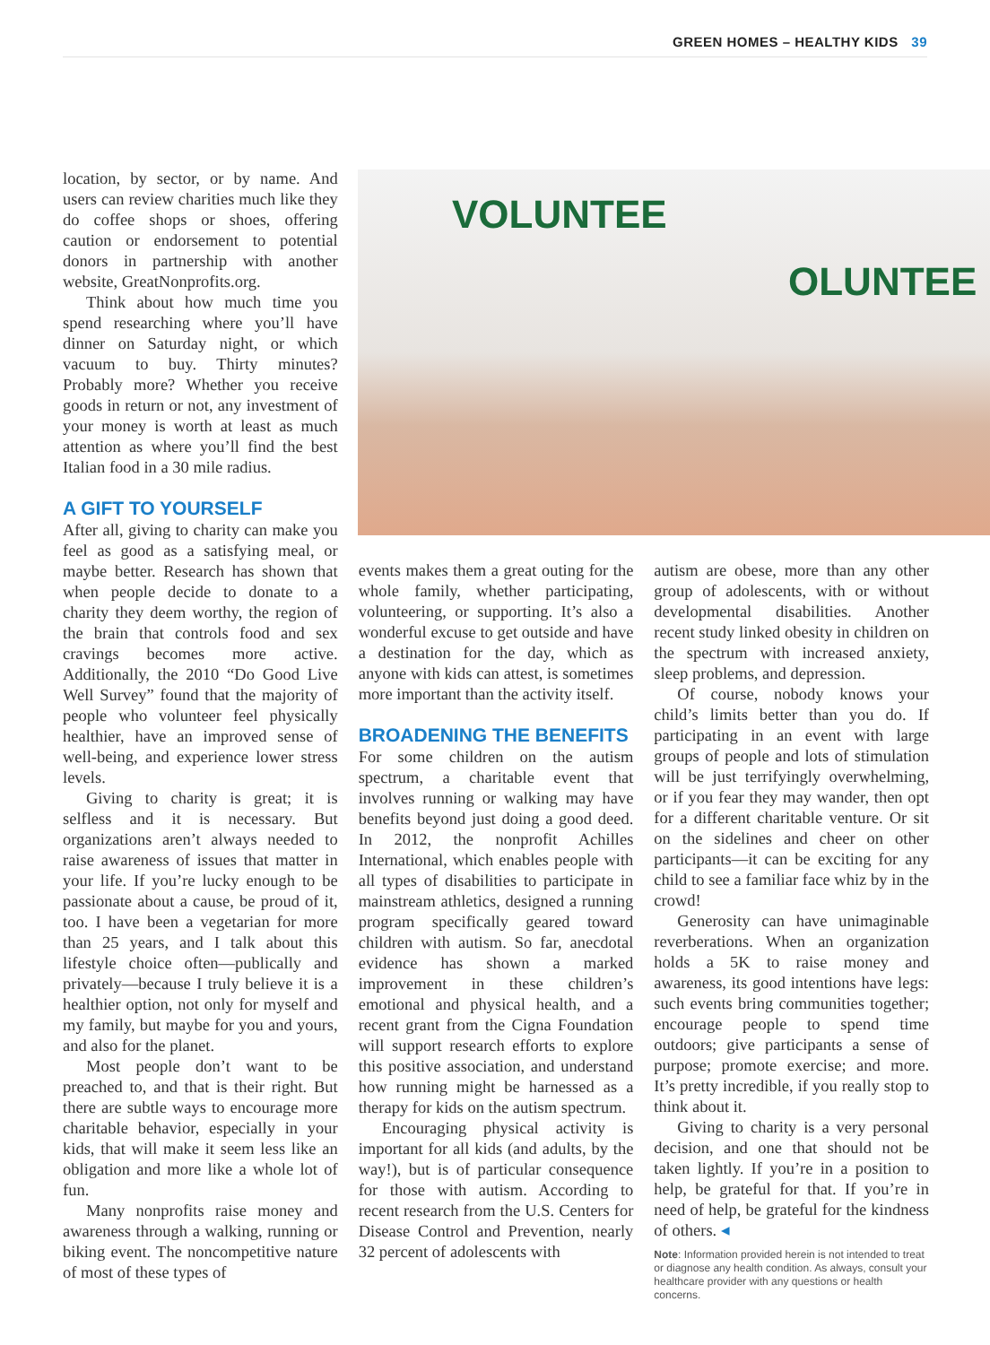GREEN HOMES – HEALTHY KIDS 39
VOLUNTEE
OLUNTEE
location, by sector, or by name. And users can review charities much like they do coffee shops or shoes, offering caution or endorsement to potential donors in partnership with another website, GreatNonprofits.org.
Think about how much time you spend researching where you’ll have dinner on Saturday night, or which vacuum to buy. Thirty minutes? Probably more? Whether you receive goods in return or not, any investment of your money is worth at least as much attention as where you’ll find the best Italian food in a 30 mile radius.
A GIFT TO YOURSELF
After all, giving to charity can make you feel as good as a satisfying meal, or maybe better. Research has shown that when people decide to donate to a charity they deem worthy, the region of the brain that controls food and sex cravings becomes more active. Additionally, the 2010 “Do Good Live Well Survey” found that the majority of people who volunteer feel physically healthier, have an improved sense of well-being, and experience lower stress levels.
Giving to charity is great; it is selfless and it is necessary. But organizations aren’t always needed to raise awareness of issues that matter in your life. If you’re lucky enough to be passionate about a cause, be proud of it, too. I have been a vegetarian for more than 25 years, and I talk about this lifestyle choice often—publically and privately—because I truly believe it is a healthier option, not only for myself and my family, but maybe for you and yours, and also for the planet.
Most people don’t want to be preached to, and that is their right. But there are subtle ways to encourage more charitable behavior, especially in your kids, that will make it seem less like an obligation and more like a whole lot of fun.
Many nonprofits raise money and awareness through a walking, running or biking event. The noncompetitive nature of most of these types of
events makes them a great outing for the whole family, whether participating, volunteering, or supporting. It’s also a wonderful excuse to get outside and have a destination for the day, which as anyone with kids can attest, is sometimes more important than the activity itself.
BROADENING THE BENEFITS
For some children on the autism spectrum, a charitable event that involves running or walking may have benefits beyond just doing a good deed. In 2012, the nonprofit Achilles International, which enables people with all types of disabilities to participate in mainstream athletics, designed a running program specifically geared toward children with autism. So far, anecdotal evidence has shown a marked improvement in these children’s emotional and physical health, and a recent grant from the Cigna Foundation will support research efforts to explore this positive association, and understand how running might be harnessed as a therapy for kids on the autism spectrum.
Encouraging physical activity is important for all kids (and adults, by the way!), but is of particular consequence for those with autism. According to recent research from the U.S. Centers for Disease Control and Prevention, nearly 32 percent of adolescents with
autism are obese, more than any other group of adolescents, with or without developmental disabilities. Another recent study linked obesity in children on the spectrum with increased anxiety, sleep problems, and depression.
Of course, nobody knows your child’s limits better than you do. If participating in an event with large groups of people and lots of stimulation will be just terrifyingly overwhelming, or if you fear they may wander, then opt for a different charitable venture. Or sit on the sidelines and cheer on other participants—it can be exciting for any child to see a familiar face whiz by in the crowd!
Generosity can have unimaginable reverberations. When an organization holds a 5K to raise money and awareness, its good intentions have legs: such events bring communities together; encourage people to spend time outdoors; give participants a sense of purpose; promote exercise; and more. It’s pretty incredible, if you really stop to think about it.
Giving to charity is a very personal decision, and one that should not be taken lightly. If you’re in a position to help, be grateful for that. If you’re in need of help, be grateful for the kindness of others. ◂
Note: Information provided herein is not intended to treat or diagnose any health condition. As always, consult your healthcare provider with any questions or health concerns.